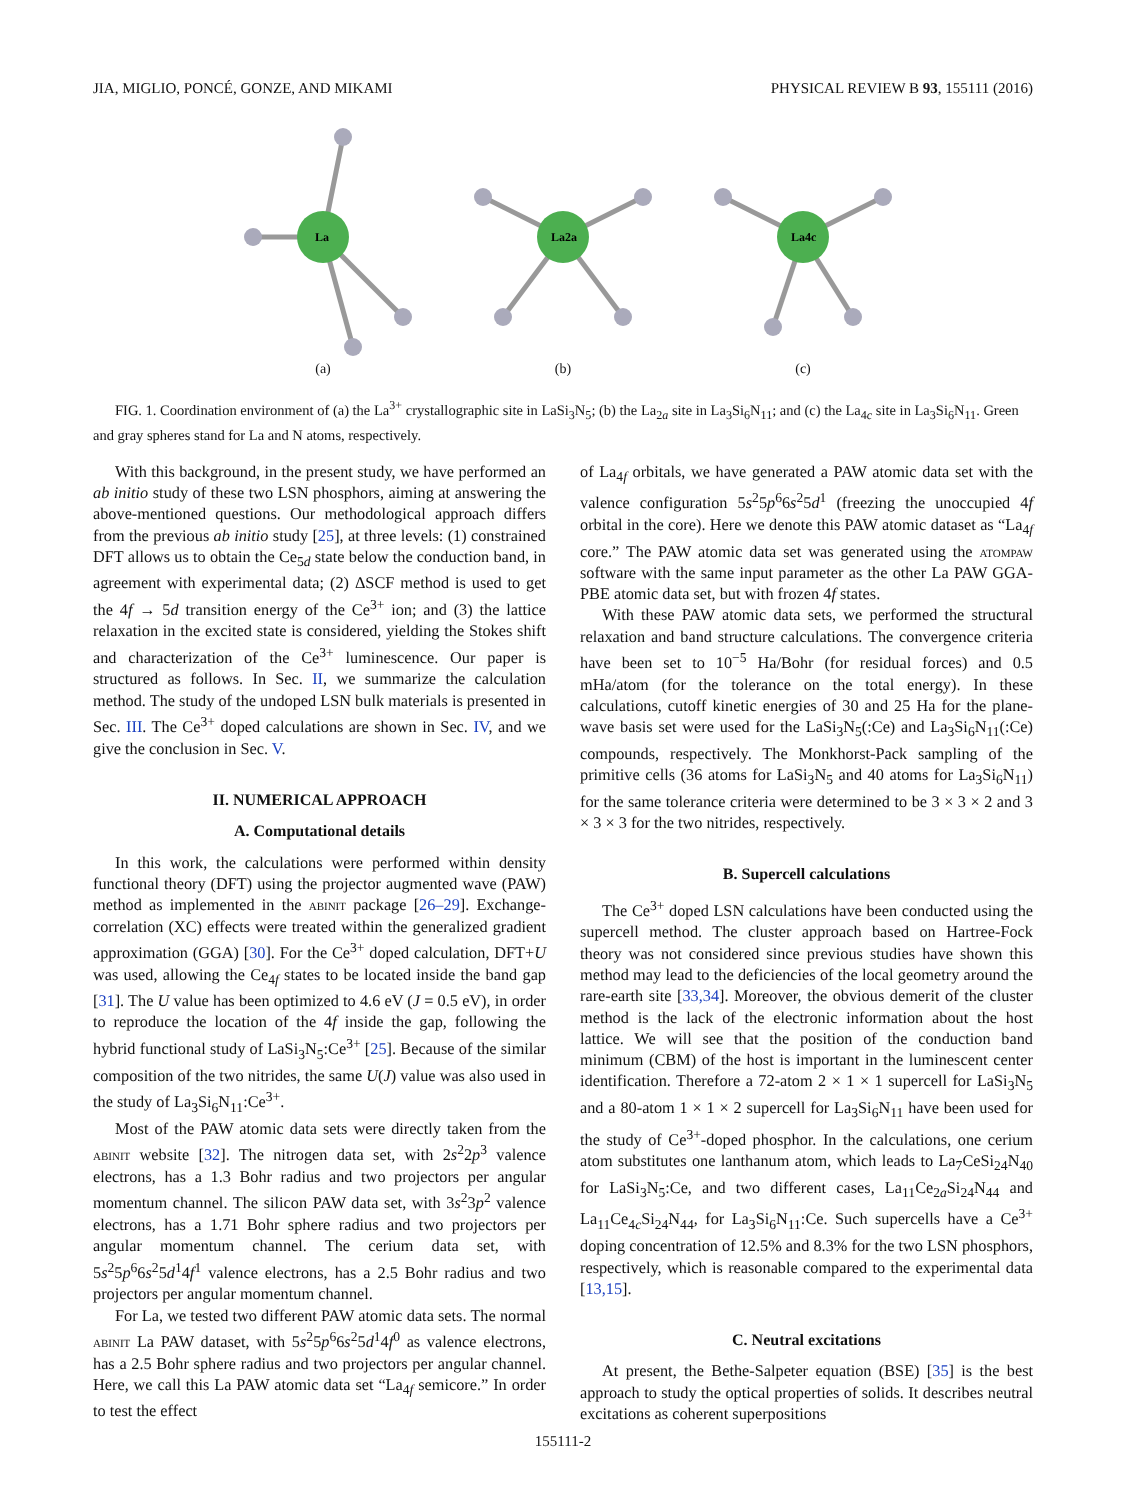JIA, MIGLIO, PONCÉ, GONZE, AND MIKAMI PHYSICAL REVIEW B 93, 155111 (2016)
La
(a)
La2a
(b)
La4c
(c)
FIG. 1. Coordination environment of (a) the La<sup>3+</sup> crystallographic site in LaSi<sub>3</sub>N<sub>5</sub>; (b) the La<sub>2a</sub> site in La<sub>3</sub>Si<sub>6</sub>N<sub>11</sub>; and (c) the La<sub>4c</sub> site in La<sub>3</sub>Si<sub>6</sub>N<sub>11</sub>. Green and gray spheres stand for La and N atoms, respectively.
With this background, in the present study, we have performed an ab initio study of these two LSN phosphors, aiming at answering the above-mentioned questions. Our methodological approach differs from the previous ab initio study [25], at three levels: (1) constrained DFT allows us to obtain the Ce<sub>5d</sub> state below the conduction band, in agreement with experimental data; (2) ΔSCF method is used to get the 4f → 5d transition energy of the Ce<sup>3+</sup> ion; and (3) the lattice relaxation in the excited state is considered, yielding the Stokes shift and characterization of the Ce<sup>3+</sup> luminescence. Our paper is structured as follows. In Sec. II, we summarize the calculation method. The study of the undoped LSN bulk materials is presented in Sec. III. The Ce<sup>3+</sup> doped calculations are shown in Sec. IV, and we give the conclusion in Sec. V.
II. NUMERICAL APPROACH
A. Computational details
In this work, the calculations were performed within density functional theory (DFT) using the projector augmented wave (PAW) method as implemented in the abinit package [26–29]. Exchange-correlation (XC) effects were treated within the generalized gradient approximation (GGA) [30]. For the Ce<sup>3+</sup> doped calculation, DFT+U was used, allowing the Ce<sub>4f</sub> states to be located inside the band gap [31]. The U value has been optimized to 4.6 eV (J = 0.5 eV), in order to reproduce the location of the 4f inside the gap, following the hybrid functional study of LaSi<sub>3</sub>N<sub>5</sub>:Ce<sup>3+</sup> [25]. Because of the similar composition of the two nitrides, the same U(J) value was also used in the study of La<sub>3</sub>Si<sub>6</sub>N<sub>11</sub>:Ce<sup>3+</sup>.
Most of the PAW atomic data sets were directly taken from the abinit website [32]. The nitrogen data set, with 2s<sup>2</sup>2p<sup>3</sup> valence electrons, has a 1.3 Bohr radius and two projectors per angular momentum channel. The silicon PAW data set, with 3s<sup>2</sup>3p<sup>2</sup> valence electrons, has a 1.71 Bohr sphere radius and two projectors per angular momentum channel. The cerium data set, with 5s<sup>2</sup>5p<sup>6</sup>6s<sup>2</sup>5d<sup>1</sup>4f<sup>1</sup> valence electrons, has a 2.5 Bohr radius and two projectors per angular momentum channel.
For La, we tested two different PAW atomic data sets. The normal abinit La PAW dataset, with 5s<sup>2</sup>5p<sup>6</sup>6s<sup>2</sup>5d<sup>1</sup>4f<sup>0</sup> as valence electrons, has a 2.5 Bohr sphere radius and two projectors per angular channel. Here, we call this La PAW atomic data set “La<sub>4f</sub> semicore.” In order to test the effect
of La<sub>4f</sub> orbitals, we have generated a PAW atomic data set with the valence configuration 5s<sup>2</sup>5p<sup>6</sup>6s<sup>2</sup>5d<sup>1</sup> (freezing the unoccupied 4f orbital in the core). Here we denote this PAW atomic dataset as “La<sub>4f</sub> core.” The PAW atomic data set was generated using the atompaw software with the same input parameter as the other La PAW GGA-PBE atomic data set, but with frozen 4f states.
With these PAW atomic data sets, we performed the structural relaxation and band structure calculations. The convergence criteria have been set to 10<sup>−5</sup> Ha/Bohr (for residual forces) and 0.5 mHa/atom (for the tolerance on the total energy). In these calculations, cutoff kinetic energies of 30 and 25 Ha for the plane-wave basis set were used for the LaSi<sub>3</sub>N<sub>5</sub>(:Ce) and La<sub>3</sub>Si<sub>6</sub>N<sub>11</sub>(:Ce) compounds, respectively. The Monkhorst-Pack sampling of the primitive cells (36 atoms for LaSi<sub>3</sub>N<sub>5</sub> and 40 atoms for La<sub>3</sub>Si<sub>6</sub>N<sub>11</sub>) for the same tolerance criteria were determined to be 3 × 3 × 2 and 3 × 3 × 3 for the two nitrides, respectively.
B. Supercell calculations
The Ce<sup>3+</sup> doped LSN calculations have been conducted using the supercell method. The cluster approach based on Hartree-Fock theory was not considered since previous studies have shown this method may lead to the deficiencies of the local geometry around the rare-earth site [33,34]. Moreover, the obvious demerit of the cluster method is the lack of the electronic information about the host lattice. We will see that the position of the conduction band minimum (CBM) of the host is important in the luminescent center identification. Therefore a 72-atom 2 × 1 × 1 supercell for LaSi<sub>3</sub>N<sub>5</sub> and a 80-atom 1 × 1 × 2 supercell for La<sub>3</sub>Si<sub>6</sub>N<sub>11</sub> have been used for the study of Ce<sup>3+</sup>-doped phosphor. In the calculations, one cerium atom substitutes one lanthanum atom, which leads to La<sub>7</sub>CeSi<sub>24</sub>N<sub>40</sub> for LaSi<sub>3</sub>N<sub>5</sub>:Ce, and two different cases, La<sub>11</sub>Ce<sub>2a</sub>Si<sub>24</sub>N<sub>44</sub> and La<sub>11</sub>Ce<sub>4c</sub>Si<sub>24</sub>N<sub>44</sub>, for La<sub>3</sub>Si<sub>6</sub>N<sub>11</sub>:Ce. Such supercells have a Ce<sup>3+</sup> doping concentration of 12.5% and 8.3% for the two LSN phosphors, respectively, which is reasonable compared to the experimental data [13,15].
C. Neutral excitations
At present, the Bethe-Salpeter equation (BSE) [35] is the best approach to study the optical properties of solids. It describes neutral excitations as coherent superpositions
155111-2